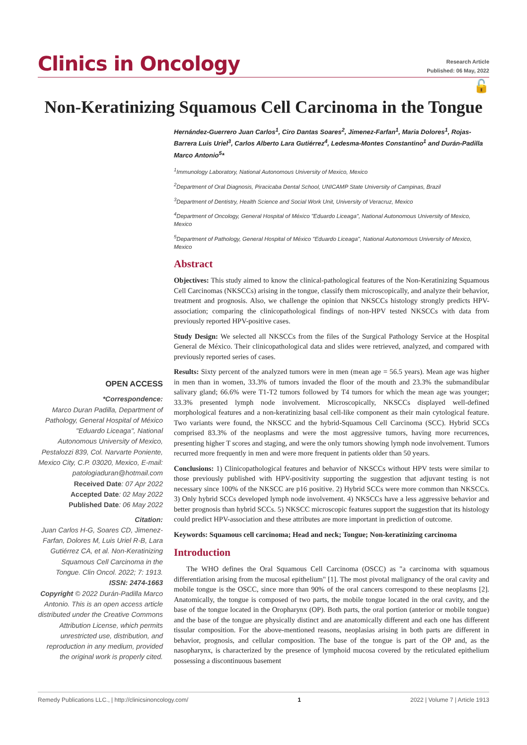Clinics in Oncology
Research Article
Published: 06 May, 2022
🔓
Non-Keratinizing Squamous Cell Carcinoma in the Tongue
OPEN ACCESS
*Correspondence:
Marco Duran Padilla, Department of Pathology, General Hospital of México "Eduardo Liceaga", National Autonomous University of Mexico, Pestalozzi 839, Col. Narvarte Poniente, Mexico City, C.P. 03020, Mexico, E-mail: patologiaduran@hotmail.com
Received Date: 07 Apr 2022
Accepted Date: 02 May 2022
Published Date: 06 May 2022
Citation:
Juan Carlos H-G, Soares CD, Jimenez-Farfan, Dolores M, Luis Uriel R-B, Lara Gutiérrez CA, et al. Non-Keratinizing Squamous Cell Carcinoma in the Tongue. Clin Oncol. 2022; 7: 1913.
ISSN: 2474-1663
Copyright © 2022 Durán-Padilla Marco Antonio. This is an open access article distributed under the Creative Commons Attribution License, which permits unrestricted use, distribution, and reproduction in any medium, provided the original work is properly cited.
Hernández-Guerrero Juan Carlos<sup>1</sup>, Ciro Dantas Soares<sup>2</sup>, Jimenez-Farfan<sup>1</sup>, Maria Dolores<sup>1</sup>, Rojas-Barrera Luis Uriel<sup>3</sup>, Carlos Alberto Lara Gutiérrez<sup>4</sup>, Ledesma-Montes Constantino<sup>1</sup> and Durán-Padilla Marco Antonio<sup>5</sup>*
<sup>1</sup> Immunology Laboratory, National Autonomous University of Mexico, Mexico
<sup>2</sup> Department of Oral Diagnosis, Piracicaba Dental School, UNICAMP State University of Campinas, Brazil
<sup>3</sup> Department of Dentistry, Health Science and Social Work Unit, University of Veracruz, Mexico
<sup>4</sup> Department of Oncology, General Hospital of México "Eduardo Liceaga", National Autonomous University of Mexico, Mexico
<sup>5</sup> Department of Pathology, General Hospital of México "Eduardo Liceaga", National Autonomous University of Mexico, Mexico
Abstract
Objectives: This study aimed to know the clinical-pathological features of the Non-Keratinizing Squamous Cell Carcinomas (NKSCCs) arising in the tongue, classify them microscopically, and analyze their behavior, treatment and prognosis. Also, we challenge the opinion that NKSCCs histology strongly predicts HPV-association; comparing the clinicopathological findings of non-HPV tested NKSCCs with data from previously reported HPV-positive cases.
Study Design: We selected all NKSCCs from the files of the Surgical Pathology Service at the Hospital General de México. Their clinicopathological data and slides were retrieved, analyzed, and compared with previously reported series of cases.
Results: Sixty percent of the analyzed tumors were in men (mean age = 56.5 years). Mean age was higher in men than in women, 33.3% of tumors invaded the floor of the mouth and 23.3% the submandibular salivary gland; 66.6% were T1-T2 tumors followed by T4 tumors for which the mean age was younger; 33.3% presented lymph node involvement. Microscopically, NKSCCs displayed well-defined morphological features and a non-keratinizing basal cell-like component as their main cytological feature. Two variants were found, the NKSCC and the hybrid-Squamous Cell Carcinoma (SCC). Hybrid SCCs comprised 83.3% of the neoplasms and were the most aggressive tumors, having more recurrences, presenting higher T scores and staging, and were the only tumors showing lymph node involvement. Tumors recurred more frequently in men and were more frequent in patients older than 50 years.
Conclusions: 1) Clinicopathological features and behavior of NKSCCs without HPV tests were similar to those previously published with HPV-positivity supporting the suggestion that adjuvant testing is not necessary since 100% of the NKSCC are p16 positive. 2) Hybrid SCCs were more common than NKSCCs. 3) Only hybrid SCCs developed lymph node involvement. 4) NKSCCs have a less aggressive behavior and better prognosis than hybrid SCCs. 5) NKSCC microscopic features support the suggestion that its histology could predict HPV-association and these attributes are more important in prediction of outcome.
Keywords: Squamous cell carcinoma; Head and neck; Tongue; Non-keratinizing carcinoma
Introduction
The WHO defines the Oral Squamous Cell Carcinoma (OSCC) as "a carcinoma with squamous differentiation arising from the mucosal epithelium" [1]. The most pivotal malignancy of the oral cavity and mobile tongue is the OSCC, since more than 90% of the oral cancers correspond to these neoplasms [2]. Anatomically, the tongue is composed of two parts, the mobile tongue located in the oral cavity, and the base of the tongue located in the Oropharynx (OP). Both parts, the oral portion (anterior or mobile tongue) and the base of the tongue are physically distinct and are anatomically different and each one has different tissular composition. For the above-mentioned reasons, neoplasias arising in both parts are different in behavior, prognosis, and cellular composition. The base of the tongue is part of the OP and, as the nasopharynx, is characterized by the presence of lymphoid mucosa covered by the reticulated epithelium possessing a discontinuous basement
Remedy Publications LLC., | http://clinicsinoncology.com/ 1 2022 | Volume 7 | Article 1913